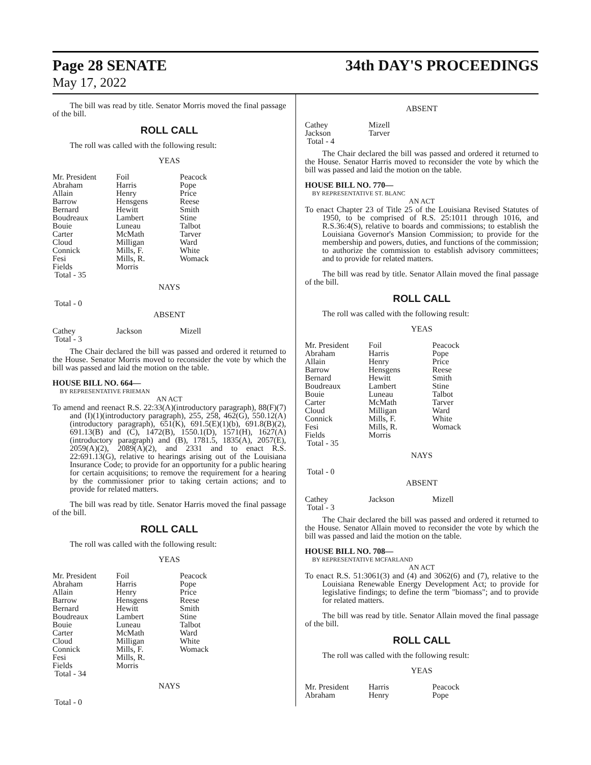Page 28 SENATE
May 17, 2022
34th DAY'S PROCEEDINGS
The bill was read by title. Senator Morris moved the final passage of the bill.
ROLL CALL
The roll was called with the following result:
YEAS
| Mr. President | Foil | Peacock |
| Abraham | Harris | Pope |
| Allain | Henry | Price |
| Barrow | Hensgens | Reese |
| Bernard | Hewitt | Smith |
| Boudreaux | Lambert | Stine |
| Bouie | Luneau | Talbot |
| Carter | McMath | Tarver |
| Cloud | Milligan | Ward |
| Connick | Mills, F. | White |
| Fesi | Mills, R. | Womack |
| Fields | Morris | |
| Total - 35 | | |
NAYS
Total - 0
ABSENT
| Cathey | Jackson | Mizell |
| Total - 3 | | |
The Chair declared the bill was passed and ordered it returned to the House. Senator Morris moved to reconsider the vote by which the bill was passed and laid the motion on the table.
HOUSE BILL NO. 664—
BY REPRESENTATIVE FRIEMAN
AN ACT
To amend and reenact R.S. 22:33(A)(introductory paragraph), 88(F)(7) and (I)(1)(introductory paragraph), 255, 258, 462(G), 550.12(A)(introductory paragraph), 651(K), 691.5(E)(1)(b), 691.8(B)(2), 691.13(B) and (C), 1472(B), 1550.1(D), 1571(H), 1627(A)(introductory paragraph) and (B), 1781.5, 1835(A), 2057(E), 2059(A)(2), 2089(A)(2), and 2331 and to enact R.S. 22:691.13(G), relative to hearings arising out of the Louisiana Insurance Code; to provide for an opportunity for a public hearing for certain acquisitions; to remove the requirement for a hearing by the commissioner prior to taking certain actions; and to provide for related matters.
The bill was read by title. Senator Harris moved the final passage of the bill.
ROLL CALL
The roll was called with the following result:
YEAS
| Mr. President | Foil | Peacock |
| Abraham | Harris | Pope |
| Allain | Henry | Price |
| Barrow | Hensgens | Reese |
| Bernard | Hewitt | Smith |
| Boudreaux | Lambert | Stine |
| Bouie | Luneau | Talbot |
| Carter | McMath | Ward |
| Cloud | Milligan | White |
| Connick | Mills, F. | Womack |
| Fesi | Mills, R. | |
| Fields | Morris | |
| Total - 34 | | |
NAYS
Total - 0
ABSENT
| Cathey | Mizell |
| Jackson | Tarver |
| Total - 4 | |
The Chair declared the bill was passed and ordered it returned to the House. Senator Harris moved to reconsider the vote by which the bill was passed and laid the motion on the table.
HOUSE BILL NO. 770—
BY REPRESENTATIVE ST. BLANC
AN ACT
To enact Chapter 23 of Title 25 of the Louisiana Revised Statutes of 1950, to be comprised of R.S. 25:1011 through 1016, and R.S.36:4(S), relative to boards and commissions; to establish the Louisiana Governor's Mansion Commission; to provide for the membership and powers, duties, and functions of the commission; to authorize the commission to establish advisory committees; and to provide for related matters.
The bill was read by title. Senator Allain moved the final passage of the bill.
ROLL CALL
The roll was called with the following result:
YEAS
| Mr. President | Foil | Peacock |
| Abraham | Harris | Pope |
| Allain | Henry | Price |
| Barrow | Hensgens | Reese |
| Bernard | Hewitt | Smith |
| Boudreaux | Lambert | Stine |
| Bouie | Luneau | Talbot |
| Carter | McMath | Tarver |
| Cloud | Milligan | Ward |
| Connick | Mills, F. | White |
| Fesi | Mills, R. | Womack |
| Fields | Morris | |
| Total - 35 | | |
NAYS
Total - 0
ABSENT
| Cathey | Jackson | Mizell |
| Total - 3 | | |
The Chair declared the bill was passed and ordered it returned to the House. Senator Allain moved to reconsider the vote by which the bill was passed and laid the motion on the table.
HOUSE BILL NO. 708—
BY REPRESENTATIVE MCFARLAND
AN ACT
To enact R.S. 51:3061(3) and (4) and 3062(6) and (7), relative to the Louisiana Renewable Energy Development Act; to provide for legislative findings; to define the term "biomass"; and to provide for related matters.
The bill was read by title. Senator Allain moved the final passage of the bill.
ROLL CALL
The roll was called with the following result:
YEAS
| Mr. President | Harris | Peacock |
| Abraham | Henry | Pope |